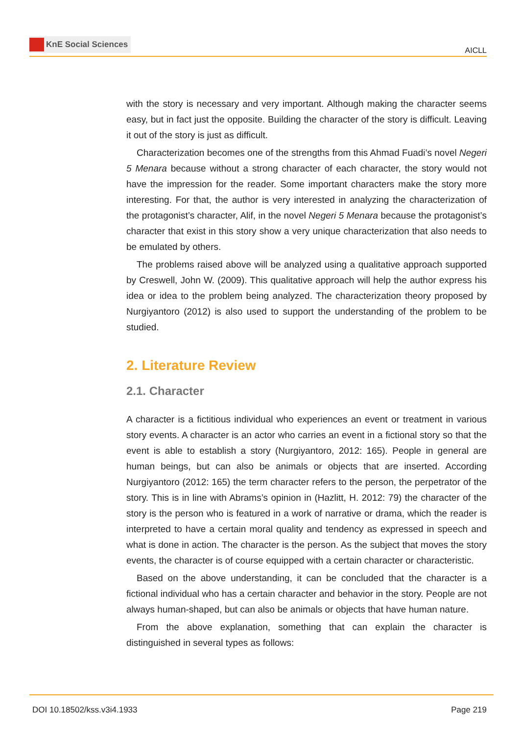KnE Social Sciences
AICLL
with the story is necessary and very important. Although making the character seems easy, but in fact just the opposite. Building the character of the story is difficult. Leaving it out of the story is just as difficult.
Characterization becomes one of the strengths from this Ahmad Fuadi’s novel Negeri 5 Menara because without a strong character of each character, the story would not have the impression for the reader. Some important characters make the story more interesting. For that, the author is very interested in analyzing the characterization of the protagonist’s character, Alif, in the novel Negeri 5 Menara because the protagonist’s character that exist in this story show a very unique characterization that also needs to be emulated by others.
The problems raised above will be analyzed using a qualitative approach supported by Creswell, John W. (2009). This qualitative approach will help the author express his idea or idea to the problem being analyzed. The characterization theory proposed by Nurgiyantoro (2012) is also used to support the understanding of the problem to be studied.
2. Literature Review
2.1. Character
A character is a fictitious individual who experiences an event or treatment in various story events. A character is an actor who carries an event in a fictional story so that the event is able to establish a story (Nurgiyantoro, 2012: 165). People in general are human beings, but can also be animals or objects that are inserted. According Nurgiyantoro (2012: 165) the term character refers to the person, the perpetrator of the story. This is in line with Abrams’s opinion in (Hazlitt, H. 2012: 79) the character of the story is the person who is featured in a work of narrative or drama, which the reader is interpreted to have a certain moral quality and tendency as expressed in speech and what is done in action. The character is the person. As the subject that moves the story events, the character is of course equipped with a certain character or characteristic.
Based on the above understanding, it can be concluded that the character is a fictional individual who has a certain character and behavior in the story. People are not always human-shaped, but can also be animals or objects that have human nature.
From the above explanation, something that can explain the character is distinguished in several types as follows:
DOI 10.18502/kss.v3i4.1933 Page 219